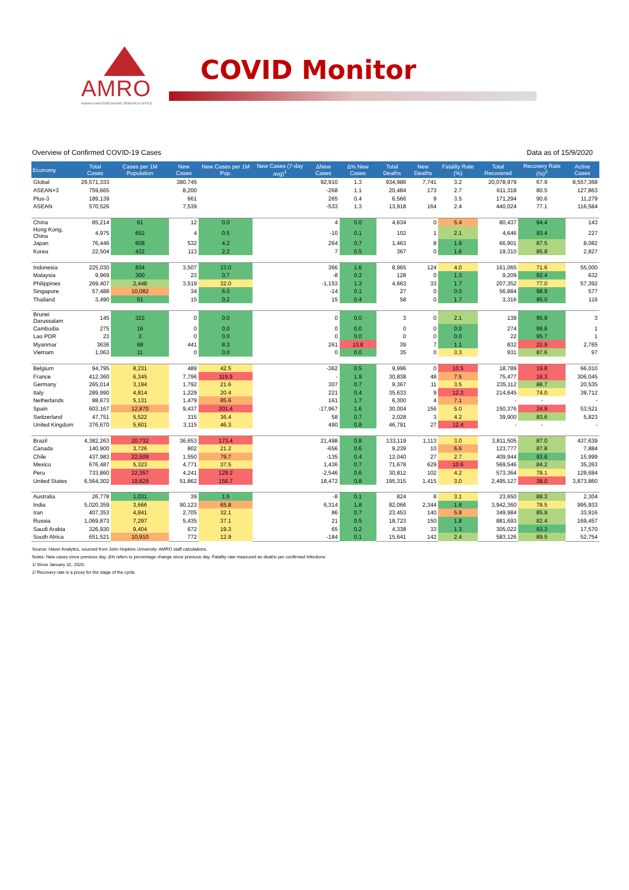AMRO
ASEAN+3 MACROECONOMIC RESEARCH OFFICE
COVID Monitor
Overview of Confirmed COVID-19 Cases Data as of 15/9/2020
| Economy | Total Cases | Cases per 1M Population | New Cases | New Cases per 1M Pop. | New Cases (7-day avg)<sup>1</sup> | ΔNew Cases | Δ% New Cases | Total Deaths | New Deaths | Fatality Rate (%) | Total Recovered | Recovery Rate (%)<sup>2</sup> | Active Cases |
| --- | --- | --- | --- | --- | --- | --- | --- | --- | --- | --- | --- | --- | --- |
| Global | 29,571,333 | | 380,745 | | | 92,910 | 1.3 | 934,986 | 7,741 | 3.2 | 20,078,979 | 67.9 | 8,557,368 |
| ASEAN+3 | 759,665 | | 8,200 | | | -268 | 1.1 | 20,484 | 173 | 2.7 | 611,318 | 80.5 | 127,863 |
| Plus-3 | 189,139 | | 661 | | | 265 | 0.4 | 6,566 | 9 | 3.5 | 171,294 | 90.6 | 11,279 |
| ASEAN | 570,526 | | 7,539 | | | -533 | 1.3 | 13,918 | 164 | 2.4 | 440,024 | 77.1 | 116,584 |
| China | 85,214 | 61 | 12 | 0.0 | | 4 | 0.0 | 4,634 | 0 | 5.4 | 80,437 | 94.4 | 143 |
| Hong Kong, China | 4,975 | 652 | 4 | 0.5 | | -10 | 0.1 | 102 | 1 | 2.1 | 4,646 | 93.4 | 227 |
| Japan | 76,446 | 608 | 532 | 4.2 | | 264 | 0.7 | 1,463 | 8 | 1.9 | 66,901 | 87.5 | 8,082 |
| Korea | 22,504 | 432 | 113 | 2.2 | | 7 | 0.5 | 367 | 0 | 1.6 | 19,310 | 85.8 | 2,827 |
| Indonesia | 225,030 | 834 | 3,507 | 13.0 | | 366 | 1.6 | 8,965 | 124 | 4.0 | 161,065 | 71.6 | 55,000 |
| Malaysia | 9,969 | 300 | 23 | 0.7 | | -8 | 0.2 | 128 | 0 | 1.3 | 9,209 | 92.4 | 632 |
| Philippines | 269,407 | 2,448 | 3,519 | 32.0 | | -1,153 | 1.3 | 4,663 | 33 | 1.7 | 207,352 | 77.0 | 57,392 |
| Singapore | 57,488 | 10,082 | 34 | 6.0 | | -14 | 0.1 | 27 | 0 | 0.0 | 56,884 | 98.9 | 577 |
| Thailand | 3,490 | 51 | 15 | 0.2 | | 15 | 0.4 | 58 | 0 | 1.7 | 3,316 | 95.0 | 116 |
| Brunei Darussalam | 145 | 322 | 0 | 0.0 | | 0 | 0.0 | 3 | 0 | 2.1 | 139 | 95.9 | 3 |
| Cambodia | 275 | 16 | 0 | 0.0 | | 0 | 0.0 | 0 | 0 | 0.0 | 274 | 99.6 | 1 |
| Lao PDR | 23 | 3 | 0 | 0.0 | | 0 | 0.0 | 0 | 0 | 0.0 | 22 | 95.7 | 1 |
| Myanmar | 3636 | 68 | 441 | 8.3 | | 261 | 13.8 | 39 | 7 | 1.1 | 832 | 22.9 | 2,765 |
| Vietnam | 1,063 | 11 | 0 | 0.0 | | 0 | 0.0 | 35 | 0 | 3.3 | 931 | 87.6 | 97 |
| Belgium | 94,795 | 8,231 | 489 | 42.5 | | -362 | 0.5 | 9,996 | 0 | 10.5 | 18,789 | 19.8 | 66,010 |
| France | 412,360 | 6,345 | 7,796 | 119.9 | | - | 1.9 | 30,838 | 48 | 7.5 | 75,477 | 18.3 | 306,045 |
| Germany | 265,014 | 3,194 | 1,792 | 21.6 | | 307 | 0.7 | 9,367 | 11 | 3.5 | 235,112 | 88.7 | 20,535 |
| Italy | 289,990 | 4,814 | 1,229 | 20.4 | | 221 | 0.4 | 35,633 | 9 | 12.3 | 214,645 | 74.0 | 39,712 |
| Netherlands | 88,673 | 5,131 | 1,479 | 85.6 | | 161 | 1.7 | 6,300 | 4 | 7.1 | - | - | - |
| Spain | 603,167 | 12,870 | 9,437 | 201.4 | | -17,967 | 1.6 | 30,004 | 156 | 5.0 | 150,376 | 24.9 | 53,521 |
| Switzerland | 47,751 | 5,522 | 315 | 36.4 | | 58 | 0.7 | 2,028 | 3 | 4.2 | 39,900 | 83.6 | 5,823 |
| United Kingdom | 376,670 | 5,601 | 3,115 | 46.3 | | 490 | 0.8 | 46,791 | 27 | 12.4 | - | - | - |
| Brazil | 4,382,263 | 20,732 | 36,653 | 173.4 | | 21,498 | 0.8 | 133,119 | 1,113 | 3.0 | 3,811,505 | 87.0 | 437,639 |
| Canada | 140,900 | 3,726 | 802 | 21.2 | | -656 | 0.6 | 9,239 | 10 | 6.6 | 123,777 | 87.8 | 7,884 |
| Chile | 437,983 | 22,509 | 1,550 | 79.7 | | -135 | 0.4 | 12,040 | 27 | 2.7 | 409,944 | 93.6 | 15,999 |
| Mexico | 676,487 | 5,323 | 4,771 | 37.5 | | 1,436 | 0.7 | 71,678 | 629 | 10.6 | 569,546 | 84.2 | 35,263 |
| Peru | 733,860 | 22,357 | 4,241 | 129.2 | | -2,546 | 0.6 | 30,812 | 102 | 4.2 | 573,364 | 78.1 | 129,684 |
| United States | 6,564,302 | 19,829 | 51,862 | 156.7 | | 18,472 | 0.8 | 195,315 | 1,415 | 3.0 | 2,495,127 | 38.0 | 3,873,860 |
| Australia | 26,778 | 1,031 | 39 | 1.5 | | -8 | 0.1 | 824 | 8 | 3.1 | 23,650 | 88.3 | 2,304 |
| India | 5,020,359 | 3,666 | 90,123 | 65.8 | | 6,314 | 1.8 | 82,066 | 2,344 | 1.6 | 3,942,360 | 78.5 | 995,933 |
| Iran | 407,353 | 4,841 | 2,705 | 32.1 | | 86 | 0.7 | 23,453 | 140 | 5.8 | 349,984 | 85.9 | 33,916 |
| Russia | 1,069,873 | 7,297 | 5,435 | 37.1 | | 21 | 0.5 | 18,723 | 150 | 1.8 | 881,693 | 82.4 | 169,457 |
| Saudi Arabia | 326,930 | 9,404 | 672 | 19.3 | | 65 | 0.2 | 4,338 | 33 | 1.3 | 305,022 | 93.3 | 17,570 |
| South Africa | 651,521 | 10,910 | 772 | 12.9 | | -184 | 0.1 | 15,641 | 142 | 2.4 | 583,126 | 89.5 | 52,754 |
Source: Haver Analytics, sourced from John Hopkins University; AMRO staff calculations.
Notes: New cases since previous day. Δ% refers to percentage change since previous day. Fatality rate measured as deaths per confirmed infections.
1/ Since January 31, 2020.
2/ Recovery rate is a proxy for the stage of the cycle.